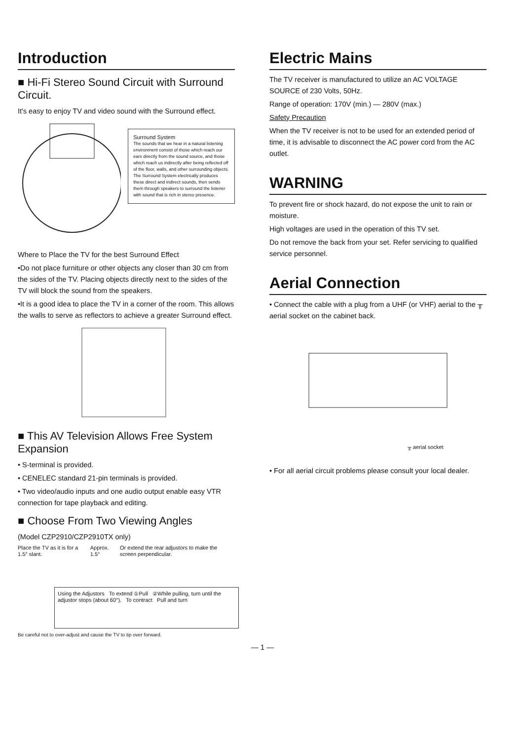Introduction
■ Hi-Fi Stereo Sound Circuit with Surround Circuit.
It's easy to enjoy TV and video sound with the Surround effect.
Surround System
The sounds that we hear in a natural listening environment consist of those which reach our ears directly from the sound source, and those which reach us indirectly after being reflected off of the floor, walls, and other surrounding objects. The Surround System electrically produces these direct and indirect sounds, then sends them through speakers to surround the listener with sound that is rich in stereo presence.
Where to Place the TV for the best Surround Effect
•Do not place furniture or other objects any closer than 30 cm from the sides of the TV. Placing objects directly next to the sides of the TV will block the sound from the speakers.
•It is a good idea to place the TV in a corner of the room. This allows the walls to serve as reflectors to achieve a greater Surround effect.
■ This AV Television Allows Free System Expansion
• S-terminal is provided.
• CENELEC standard 21-pin terminals is provided.
• Two video/audio inputs and one audio output enable easy VTR connection for tape playback and editing.
■ Choose From Two Viewing Angles
(Model CZP2910/CZP2910TX only)
Place the TV as it is for a 1.5° slant.
Approx. 1.5° Or extend the rear adjustors to make the screen perpendicular.
Using the Adjustors To extend ①Pull ②While pulling, turn until the adjustor stops (about 60°). To contract Pull and turn
Be careful not to over-adjust and cause the TV to tip over forward.
Electric Mains
The TV receiver is manufactured to utilize an AC VOLTAGE SOURCE of 230 Volts, 50Hz.
Range of operation: 170V (min.) — 280V (max.)
Safety Precaution
When the TV receiver is not to be used for an extended period of time, it is advisable to disconnect the AC power cord from the AC outlet.
WARNING
To prevent fire or shock hazard, do not expose the unit to rain or moisture.
High voltages are used in the operation of this TV set.
Do not remove the back from your set. Refer servicing to qualified service personnel.
Aerial Connection
• Connect the cable with a plug from a UHF (or VHF) aerial to the ╥ aerial socket on the cabinet back.
╥ aerial socket
• For all aerial circuit problems please consult your local dealer.
— 1 —